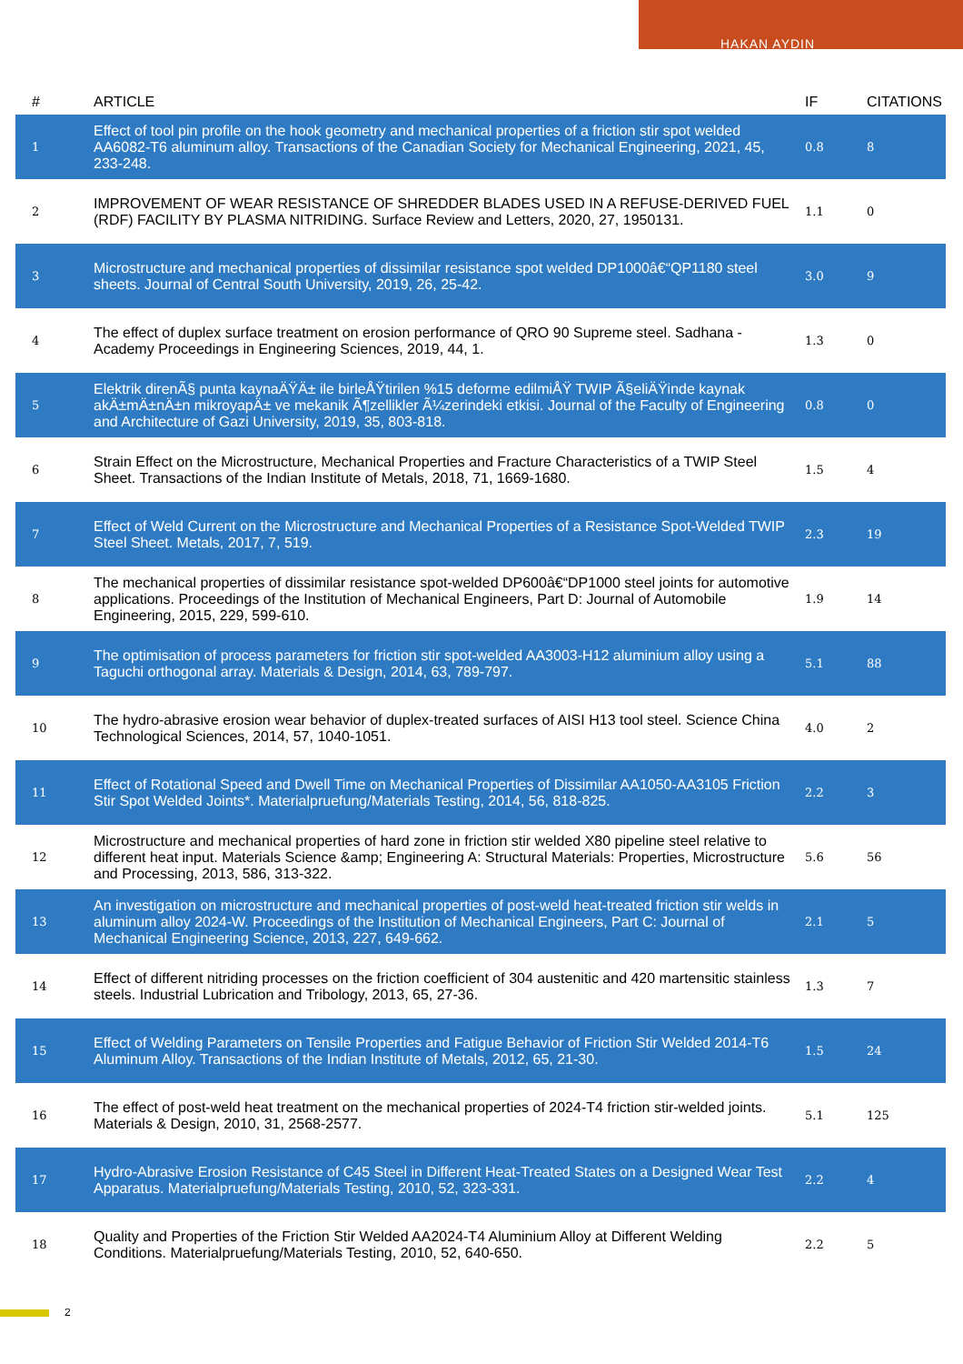HAKAN AYDIN
| # | ARTICLE | IF | CITATIONS |
| --- | --- | --- | --- |
| 1 | Effect of tool pin profile on the hook geometry and mechanical properties of a friction stir spot welded AA6082-T6 aluminum alloy. Transactions of the Canadian Society for Mechanical Engineering, 2021, 45, 233-248. | 0.8 | 8 |
| 2 | IMPROVEMENT OF WEAR RESISTANCE OF SHREDDER BLADES USED IN A REFUSE-DERIVED FUEL (RDF) FACILITY BY PLASMA NITRIDING. Surface Review and Letters, 2020, 27, 1950131. | 1.1 | 0 |
| 3 | Microstructure and mechanical properties of dissimilar resistance spot welded DP1000â€“QP1180 steel sheets. Journal of Central South University, 2019, 26, 25-42. | 3.0 | 9 |
| 4 | The effect of duplex surface treatment on erosion performance of QRO 90 Supreme steel. Sadhana - Academy Proceedings in Engineering Sciences, 2019, 44, 1. | 1.3 | 0 |
| 5 | Elektrik direnÃ§ punta kaynaÄŸÄ± ile birleÅŸtirilen %15 deforme edilmiÅŸ TWIP Ã§eliÄŸinde kaynak akÄ±mÄ±nÄ±n mikroyapÄ± ve mekanik Ã¶zellikler Ã¼zerindeki etkisi. Journal of the Faculty of Engineering and Architecture of Gazi University, 2019, 35, 803-818. | 0.8 | 0 |
| 6 | Strain Effect on the Microstructure, Mechanical Properties and Fracture Characteristics of a TWIP Steel Sheet. Transactions of the Indian Institute of Metals, 2018, 71, 1669-1680. | 1.5 | 4 |
| 7 | Effect of Weld Current on the Microstructure and Mechanical Properties of a Resistance Spot-Welded TWIP Steel Sheet. Metals, 2017, 7, 519. | 2.3 | 19 |
| 8 | The mechanical properties of dissimilar resistance spot-welded DP600â€“DP1000 steel joints for automotive applications. Proceedings of the Institution of Mechanical Engineers, Part D: Journal of Automobile Engineering, 2015, 229, 599-610. | 1.9 | 14 |
| 9 | The optimisation of process parameters for friction stir spot-welded AA3003-H12 aluminium alloy using a Taguchi orthogonal array. Materials & Design, 2014, 63, 789-797. | 5.1 | 88 |
| 10 | The hydro-abrasive erosion wear behavior of duplex-treated surfaces of AISI H13 tool steel. Science China Technological Sciences, 2014, 57, 1040-1051. | 4.0 | 2 |
| 11 | Effect of Rotational Speed and Dwell Time on Mechanical Properties of Dissimilar AA1050-AA3105 Friction Stir Spot Welded Joints*. Materialpruefung/Materials Testing, 2014, 56, 818-825. | 2.2 | 3 |
| 12 | Microstructure and mechanical properties of hard zone in friction stir welded X80 pipeline steel relative to different heat input. Materials Science &amp; Engineering A: Structural Materials: Properties, Microstructure and Processing, 2013, 586, 313-322. | 5.6 | 56 |
| 13 | An investigation on microstructure and mechanical properties of post-weld heat-treated friction stir welds in aluminum alloy 2024-W. Proceedings of the Institution of Mechanical Engineers, Part C: Journal of Mechanical Engineering Science, 2013, 227, 649-662. | 2.1 | 5 |
| 14 | Effect of different nitriding processes on the friction coefficient of 304 austenitic and 420 martensitic stainless steels. Industrial Lubrication and Tribology, 2013, 65, 27-36. | 1.3 | 7 |
| 15 | Effect of Welding Parameters on Tensile Properties and Fatigue Behavior of Friction Stir Welded 2014-T6 Aluminum Alloy. Transactions of the Indian Institute of Metals, 2012, 65, 21-30. | 1.5 | 24 |
| 16 | The effect of post-weld heat treatment on the mechanical properties of 2024-T4 friction stir-welded joints. Materials & Design, 2010, 31, 2568-2577. | 5.1 | 125 |
| 17 | Hydro-Abrasive Erosion Resistance of C45 Steel in Different Heat-Treated States on a Designed Wear Test Apparatus. Materialpruefung/Materials Testing, 2010, 52, 323-331. | 2.2 | 4 |
| 18 | Quality and Properties of the Friction Stir Welded AA2024-T4 Aluminium Alloy at Different Welding Conditions. Materialpruefung/Materials Testing, 2010, 52, 640-650. | 2.2 | 5 |
2